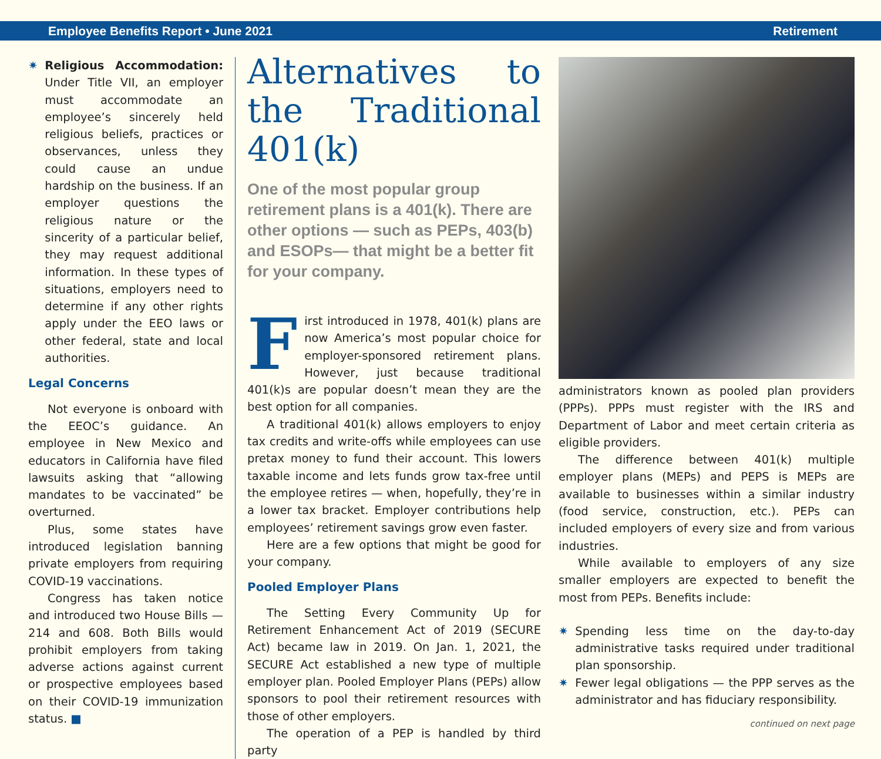Employee Benefits Report • June 2021 Retirement
✷ Religious Accommodation: Under Title VII, an employer must accommodate an employee’s sincerely held religious beliefs, practices or observances, unless they could cause an undue hardship on the business. If an employer questions the religious nature or the sincerity of a particular belief, they may request additional information. In these types of situations, employers need to determine if any other rights apply under the EEO laws or other federal, state and local authorities.
Legal Concerns
Not everyone is onboard with the EEOC’s guidance. An employee in New Mexico and educators in California have filed lawsuits asking that “allowing mandates to be vaccinated” be overturned.
Plus, some states have introduced legislation banning private employers from requiring COVID-19 vaccinations.
Congress has taken notice and introduced two House Bills — 214 and 608. Both Bills would prohibit employers from taking adverse actions against current or prospective employees based on their COVID-19 immunization status. ■
Alternatives to the Traditional 401(k)
One of the most popular group retirement plans is a 401(k). There are other options — such as PEPs, 403(b) and ESOPs— that might be a better fit for your company.
First introduced in 1978, 401(k) plans are now America’s most popular choice for employer-sponsored retirement plans. However, just because traditional 401(k)s are popular doesn’t mean they are the best option for all companies.
A traditional 401(k) allows employers to enjoy tax credits and write-offs while employees can use pretax money to fund their account. This lowers taxable income and lets funds grow tax-free until the employee retires — when, hopefully, they’re in a lower tax bracket. Employer contributions help employees’ retirement savings grow even faster.
Here are a few options that might be good for your company.
Pooled Employer Plans
The Setting Every Community Up for Retirement Enhancement Act of 2019 (SECURE Act) became law in 2019. On Jan. 1, 2021, the SECURE Act established a new type of multiple employer plan. Pooled Employer Plans (PEPs) allow sponsors to pool their retirement resources with those of other employers.
The operation of a PEP is handled by third party
administrators known as pooled plan providers (PPPs). PPPs must register with the IRS and Department of Labor and meet certain criteria as eligible providers.
The difference between 401(k) multiple employer plans (MEPs) and PEPS is MEPs are available to businesses within a similar industry (food service, construction, etc.). PEPs can included employers of every size and from various industries.
While available to employers of any size smaller employers are expected to benefit the most from PEPs. Benefits include:
✷ Spending less time on the day-to-day administrative tasks required under traditional plan sponsorship.
✷ Fewer legal obligations — the PPP serves as the administrator and has fiduciary responsibility.
continued on next page